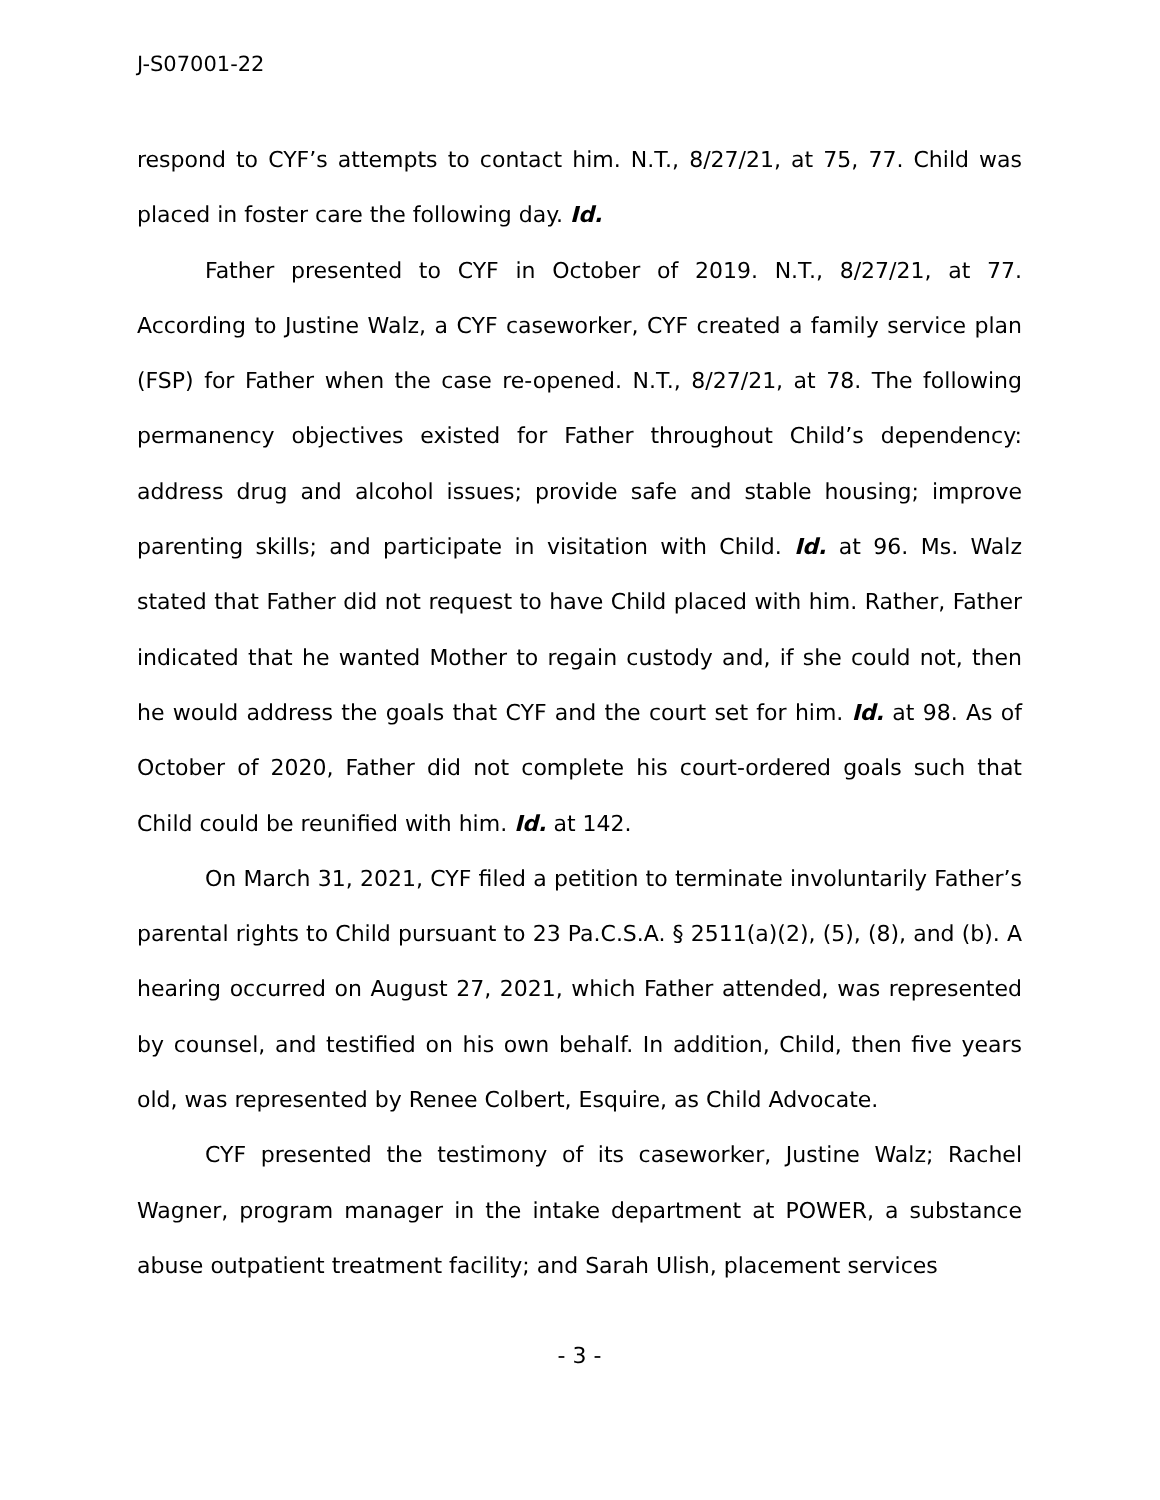J-S07001-22
respond to CYF’s attempts to contact him. N.T., 8/27/21, at 75, 77. Child was placed in foster care the following day. Id.
Father presented to CYF in October of 2019. N.T., 8/27/21, at 77. According to Justine Walz, a CYF caseworker, CYF created a family service plan (FSP) for Father when the case re-opened. N.T., 8/27/21, at 78. The following permanency objectives existed for Father throughout Child’s dependency: address drug and alcohol issues; provide safe and stable housing; improve parenting skills; and participate in visitation with Child. Id. at 96. Ms. Walz stated that Father did not request to have Child placed with him. Rather, Father indicated that he wanted Mother to regain custody and, if she could not, then he would address the goals that CYF and the court set for him. Id. at 98. As of October of 2020, Father did not complete his court-ordered goals such that Child could be reunified with him. Id. at 142.
On March 31, 2021, CYF filed a petition to terminate involuntarily Father’s parental rights to Child pursuant to 23 Pa.C.S.A. § 2511(a)(2), (5), (8), and (b). A hearing occurred on August 27, 2021, which Father attended, was represented by counsel, and testified on his own behalf. In addition, Child, then five years old, was represented by Renee Colbert, Esquire, as Child Advocate.
CYF presented the testimony of its caseworker, Justine Walz; Rachel Wagner, program manager in the intake department at POWER, a substance abuse outpatient treatment facility; and Sarah Ulish, placement services
- 3 -